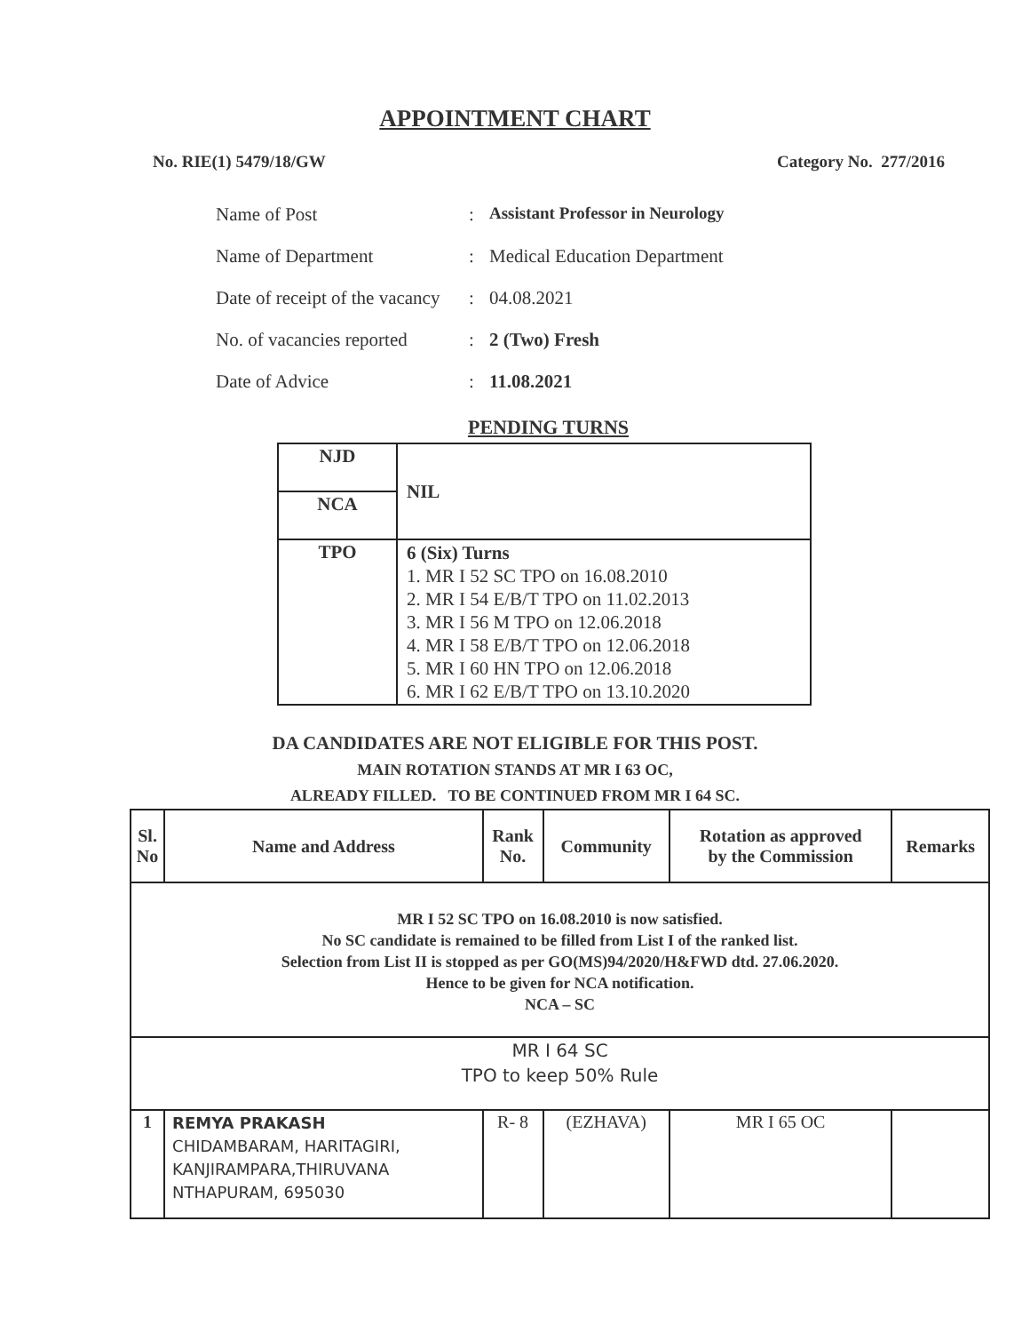APPOINTMENT CHART
No. RIE(1) 5479/18/GW Category No. 277/2016
Name of Post: Assistant Professor in Neurology
Name of Department: Medical Education Department
Date of receipt of the vacancy: 04.08.2021
No. of vacancies reported: 2 (Two) Fresh
Date of Advice: 11.08.2021
PENDING TURNS
| NJD | NIL |
| NCA | |
| TPO | 6 (Six) Turns 1. MR I 52 SC TPO on 16.08.2010 2. MR I 54 E/B/T TPO on 11.02.2013 3. MR I 56 M TPO on 12.06.2018 4. MR I 58 E/B/T TPO on 12.06.2018 5. MR I 60 HN TPO on 12.06.2018 6. MR I 62 E/B/T TPO on 13.10.2020 |
DA CANDIDATES ARE NOT ELIGIBLE FOR THIS POST.
MAIN ROTATION STANDS AT MR I 63 OC,
ALREADY FILLED. TO BE CONTINUED FROM MR I 64 SC.
| Sl. No | Name and Address | Rank No. | Community | Rotation as approved by the Commission | Remarks |
| --- | --- | --- | --- | --- | --- |
| MR I 52 SC TPO on 16.08.2010 is now satisfied. No SC candidate is remained to be filled from List I of the ranked list. Selection from List II is stopped as per GO(MS)94/2020/H&FWD dtd. 27.06.2020. Hence to be given for NCA notification. NCA – SC | | | | | |
| MR I 64 SC TPO to keep 50% Rule | | | | | |
| 1 | REMYA PRAKASH CHIDAMBARAM, HARITAGIRI, KANJIRAMPARA,THIRUVANA NTHAPURAM, 695030 | R- 8 | (EZHAVA) | MR I 65 OC | |